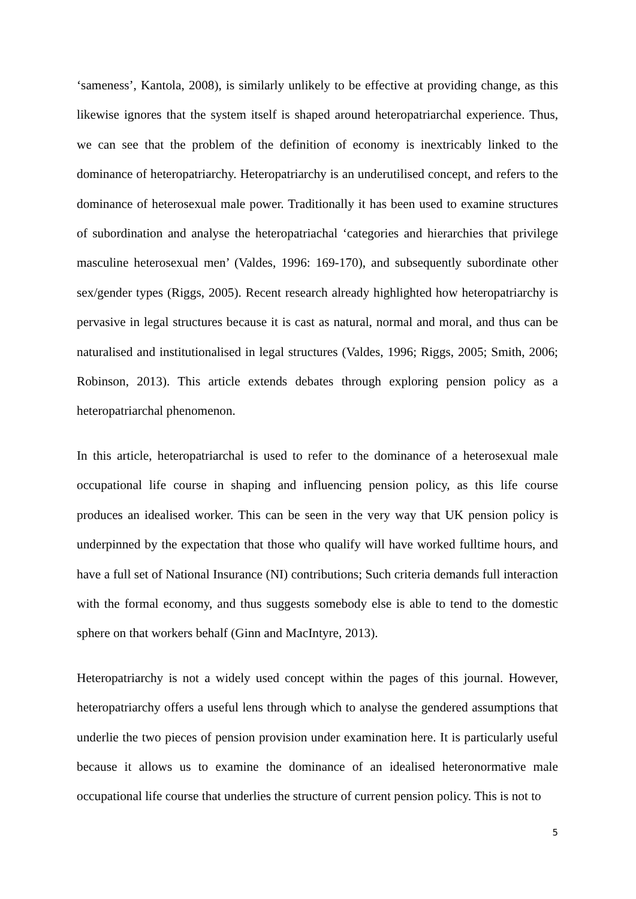‘sameness’, Kantola, 2008), is similarly unlikely to be effective at providing change, as this likewise ignores that the system itself is shaped around heteropatriarchal experience. Thus, we can see that the problem of the definition of economy is inextricably linked to the dominance of heteropatriarchy. Heteropatriarchy is an underutilised concept, and refers to the dominance of heterosexual male power. Traditionally it has been used to examine structures of subordination and analyse the heteropatriachal ‘categories and hierarchies that privilege masculine heterosexual men’ (Valdes, 1996: 169-170), and subsequently subordinate other sex/gender types (Riggs, 2005). Recent research already highlighted how heteropatriarchy is pervasive in legal structures because it is cast as natural, normal and moral, and thus can be naturalised and institutionalised in legal structures (Valdes, 1996; Riggs, 2005; Smith, 2006; Robinson, 2013). This article extends debates through exploring pension policy as a heteropatriarchal phenomenon.
In this article, heteropatriarchal is used to refer to the dominance of a heterosexual male occupational life course in shaping and influencing pension policy, as this life course produces an idealised worker. This can be seen in the very way that UK pension policy is underpinned by the expectation that those who qualify will have worked fulltime hours, and have a full set of National Insurance (NI) contributions; Such criteria demands full interaction with the formal economy, and thus suggests somebody else is able to tend to the domestic sphere on that workers behalf (Ginn and MacIntyre, 2013).
Heteropatriarchy is not a widely used concept within the pages of this journal. However, heteropatriarchy offers a useful lens through which to analyse the gendered assumptions that underlie the two pieces of pension provision under examination here. It is particularly useful because it allows us to examine the dominance of an idealised heteronormative male occupational life course that underlies the structure of current pension policy. This is not to
5